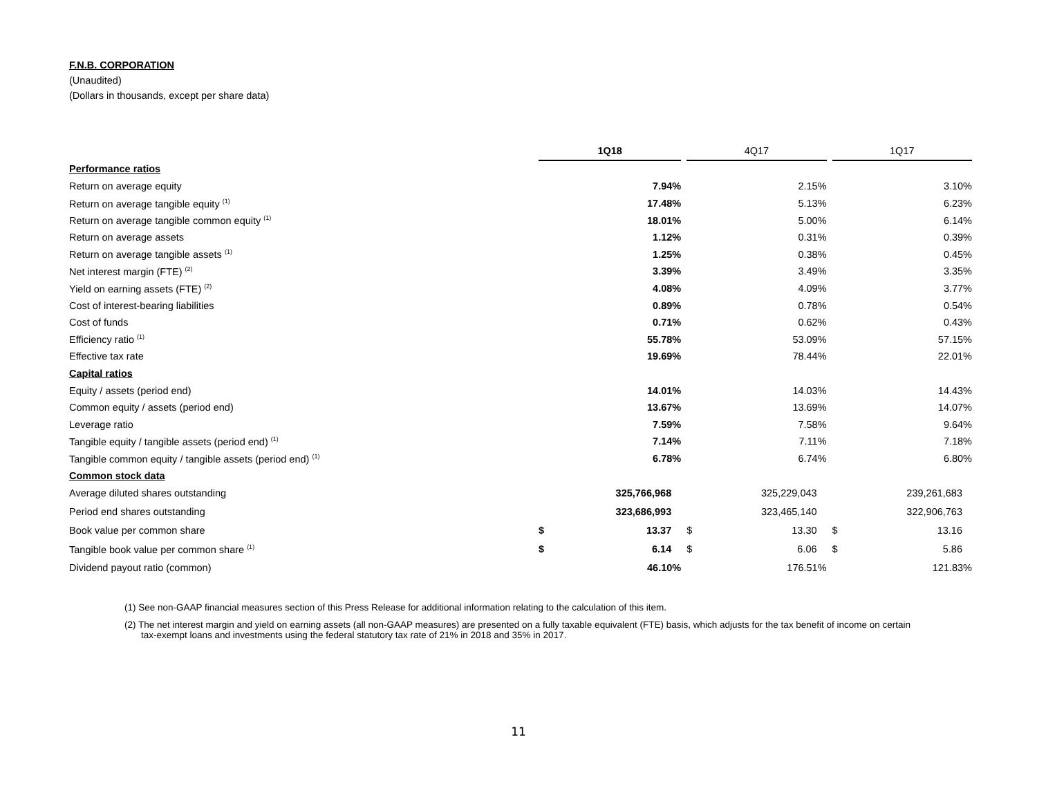F.N.B. CORPORATION
(Unaudited)
(Dollars in thousands, except per share data)
| | 1Q18 | | | 4Q17 | | | 1Q17 | |
| Performance ratios | | | | | | | | |
| Return on average equity | 7.94% | | | 2.15% | | | 3.10% | |
| Return on average tangible equity <sup>(1)</sup> | 17.48% | | | 5.13% | | | 6.23% | |
| Return on average tangible common equity <sup>(1)</sup> | 18.01% | | | 5.00% | | | 6.14% | |
| Return on average assets | 1.12% | | | 0.31% | | | 0.39% | |
| Return on average tangible assets <sup>(1)</sup> | 1.25% | | | 0.38% | | | 0.45% | |
| Net interest margin (FTE) <sup>(2)</sup> | 3.39% | | | 3.49% | | | 3.35% | |
| Yield on earning assets (FTE) <sup>(2)</sup> | 4.08% | | | 4.09% | | | 3.77% | |
| Cost of interest-bearing liabilities | 0.89% | | | 0.78% | | | 0.54% | |
| Cost of funds | 0.71% | | | 0.62% | | | 0.43% | |
| Efficiency ratio <sup>(1)</sup> | 55.78% | | | 53.09% | | | 57.15% | |
| Effective tax rate | 19.69% | | | 78.44% | | | 22.01% | |
| Capital ratios | | | | | | | | |
| Equity / assets (period end) | 14.01% | | | 14.03% | | | 14.43% | |
| Common equity / assets (period end) | 13.67% | | | 13.69% | | | 14.07% | |
| Leverage ratio | 7.59% | | | 7.58% | | | 9.64% | |
| Tangible equity / tangible assets (period end) <sup>(1)</sup> | 7.14% | | | 7.11% | | | 7.18% | |
| Tangible common equity / tangible assets (period end) <sup>(1)</sup> | 6.78% | | | 6.74% | | | 6.80% | |
| Common stock data | | | | | | | | |
| Average diluted shares outstanding | 325,766,968 | | | 325,229,043 | | | 239,261,683 | |
| Period end shares outstanding | 323,686,993 | | | 323,465,140 | | | 322,906,763 | |
| Book value per common share | $ | 13.37 | | $ | 13.30 | | $ | 13.16 |
| Tangible book value per common share <sup>(1)</sup> | $ | 6.14 | | $ | 6.06 | | $ | 5.86 |
| Dividend payout ratio (common) | 46.10% | | | 176.51% | | | 121.83% | |
(1) See non-GAAP financial measures section of this Press Release for additional information relating to the calculation of this item.
(2) The net interest margin and yield on earning assets (all non-GAAP measures) are presented on a fully taxable equivalent (FTE) basis, which adjusts for the tax benefit of income on certain tax-exempt loans and investments using the federal statutory tax rate of 21% in 2018 and 35% in 2017.
11